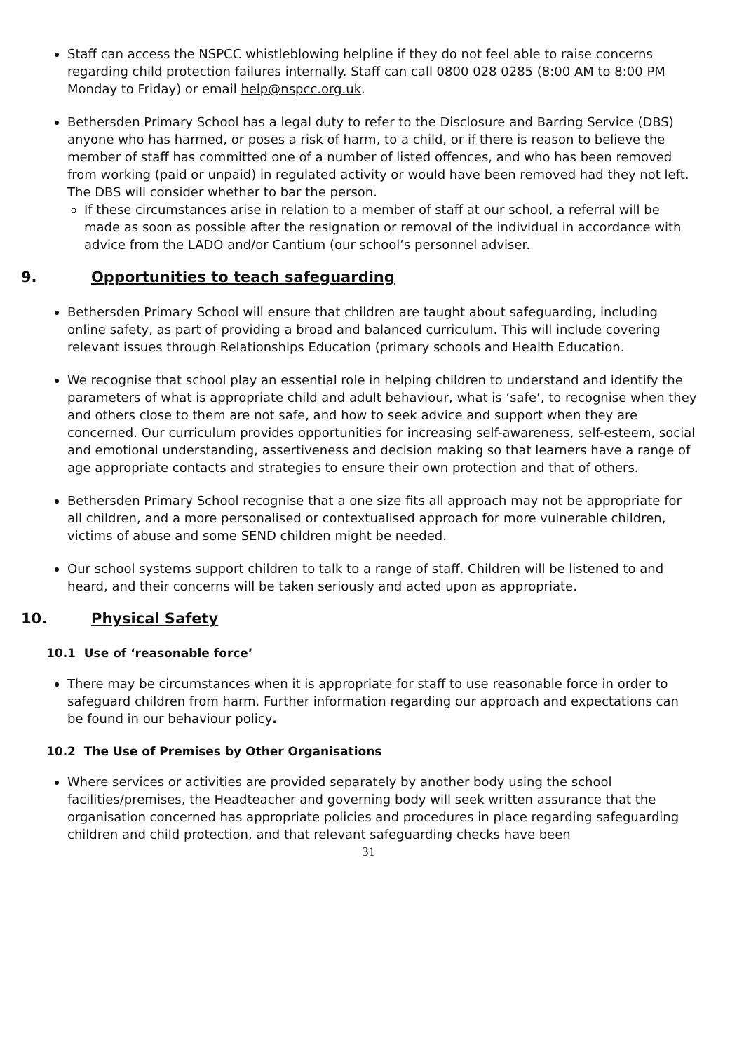Staff can access the NSPCC whistleblowing helpline if they do not feel able to raise concerns regarding child protection failures internally. Staff can call 0800 028 0285 (8:00 AM to 8:00 PM Monday to Friday) or email help@nspcc.org.uk.
Bethersden Primary School has a legal duty to refer to the Disclosure and Barring Service (DBS) anyone who has harmed, or poses a risk of harm, to a child, or if there is reason to believe the member of staff has committed one of a number of listed offences, and who has been removed from working (paid or unpaid) in regulated activity or would have been removed had they not left. The DBS will consider whether to bar the person.
If these circumstances arise in relation to a member of staff at our school, a referral will be made as soon as possible after the resignation or removal of the individual in accordance with advice from the LADO and/or Cantium (our school’s personnel adviser.
9. Opportunities to teach safeguarding
Bethersden Primary School will ensure that children are taught about safeguarding, including online safety, as part of providing a broad and balanced curriculum. This will include covering relevant issues through Relationships Education (primary schools and Health Education.
We recognise that school play an essential role in helping children to understand and identify the parameters of what is appropriate child and adult behaviour, what is ‘safe’, to recognise when they and others close to them are not safe, and how to seek advice and support when they are concerned. Our curriculum provides opportunities for increasing self-awareness, self-esteem, social and emotional understanding, assertiveness and decision making so that learners have a range of age appropriate contacts and strategies to ensure their own protection and that of others.
Bethersden Primary School recognise that a one size fits all approach may not be appropriate for all children, and a more personalised or contextualised approach for more vulnerable children, victims of abuse and some SEND children might be needed.
Our school systems support children to talk to a range of staff. Children will be listened to and heard, and their concerns will be taken seriously and acted upon as appropriate.
10. Physical Safety
10.1 Use of ‘reasonable force’
There may be circumstances when it is appropriate for staff to use reasonable force in order to safeguard children from harm. Further information regarding our approach and expectations can be found in our behaviour policy.
10.2 The Use of Premises by Other Organisations
Where services or activities are provided separately by another body using the school facilities/premises, the Headteacher and governing body will seek written assurance that the organisation concerned has appropriate policies and procedures in place regarding safeguarding children and child protection, and that relevant safeguarding checks have been
31